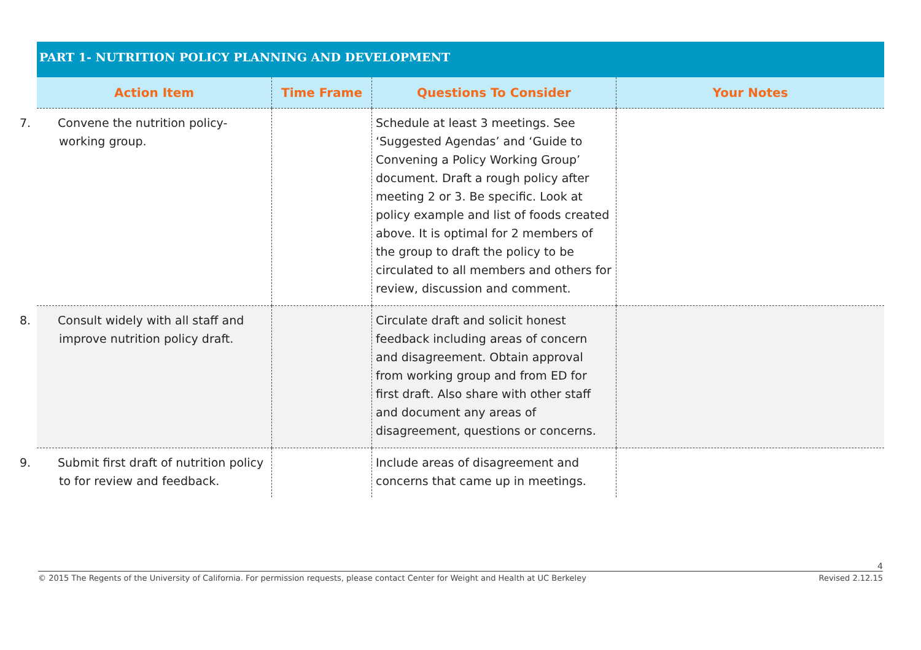PART 1- NUTRITION POLICY PLANNING AND DEVELOPMENT
| Action Item | Time Frame | Questions To Consider | Your Notes |
| --- | --- | --- | --- |
| 7. Convene the nutrition policy-working group. | | Schedule at least 3 meetings. See ‘Suggested Agendas’ and ‘Guide to Convening a Policy Working Group’ document. Draft a rough policy after meeting 2 or 3. Be specific. Look at policy example and list of foods created above. It is optimal for 2 members of the group to draft the policy to be circulated to all members and others for review, discussion and comment. | |
| 8. Consult widely with all staff and improve nutrition policy draft. | | Circulate draft and solicit honest feedback including areas of concern and disagreement. Obtain approval from working group and from ED for first draft. Also share with other staff and document any areas of disagreement, questions or concerns. | |
| 9. Submit first draft of nutrition policy to for review and feedback. | | Include areas of disagreement and concerns that came up in meetings. | |
4
© 2015 The Regents of the University of California. For permission requests, please contact Center for Weight and Health at UC Berkeley Revised 2.12.15